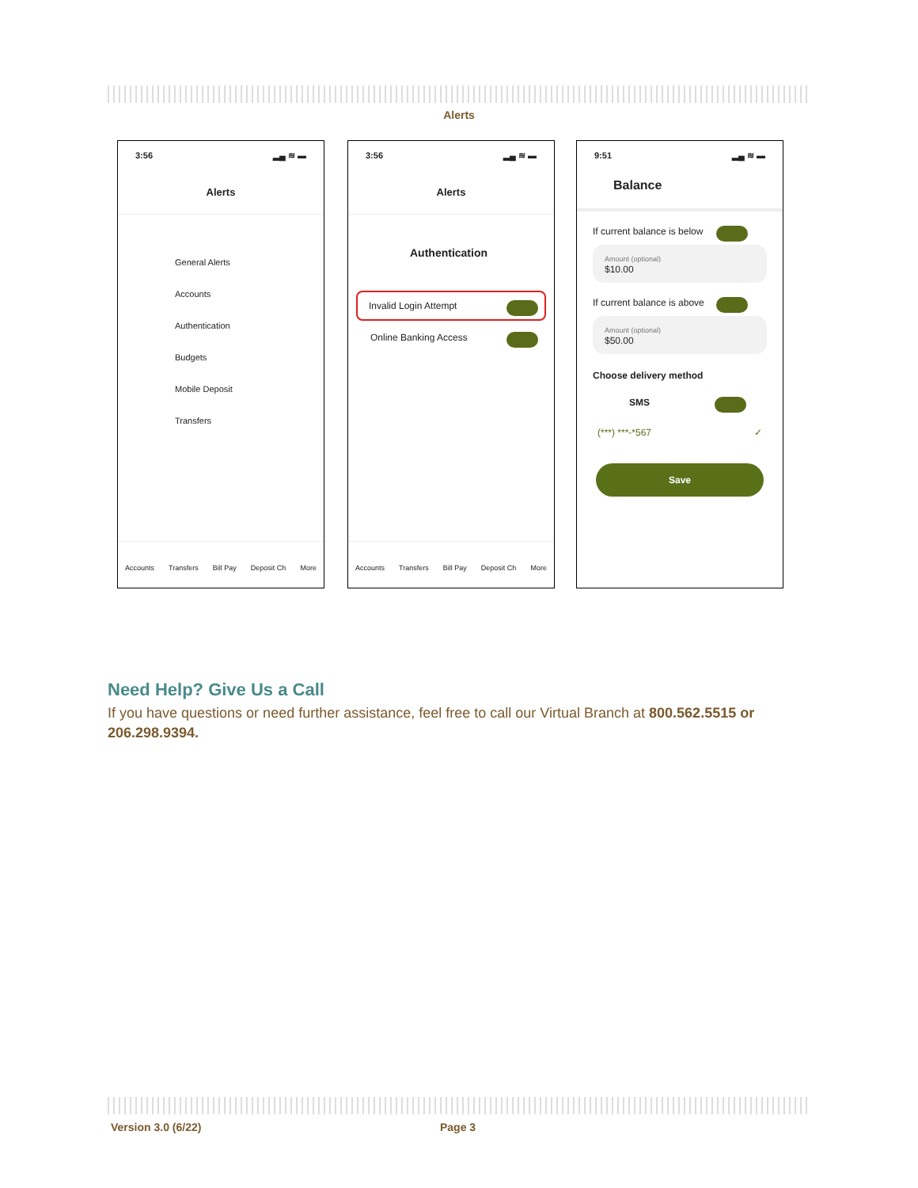Alerts
3:56 ▂▄ ≋ ▬
Alerts
General Alerts
Accounts
Authentication
Budgets
Mobile Deposit
Transfers
Accounts Transfers Bill Pay Deposit Ch More
3:56 ▂▄ ≋ ▬
Alerts
Authentication
Invalid Login Attempt
Online Banking Access
Accounts Transfers Bill Pay Deposit Ch More
9:51 ▂▄ ≋ ▬
Balance
If current balance is below
Amount (optional)
$10.00
If current balance is above
Amount (optional)
$50.00
Choose delivery method
SMS
(***) ***-*567 ✓
Save
Need Help? Give Us a Call
If you have questions or need further assistance, feel free to call our Virtual Branch at 800.562.5515 or 206.298.9394.
Version 3.0 (6/22) Page 3